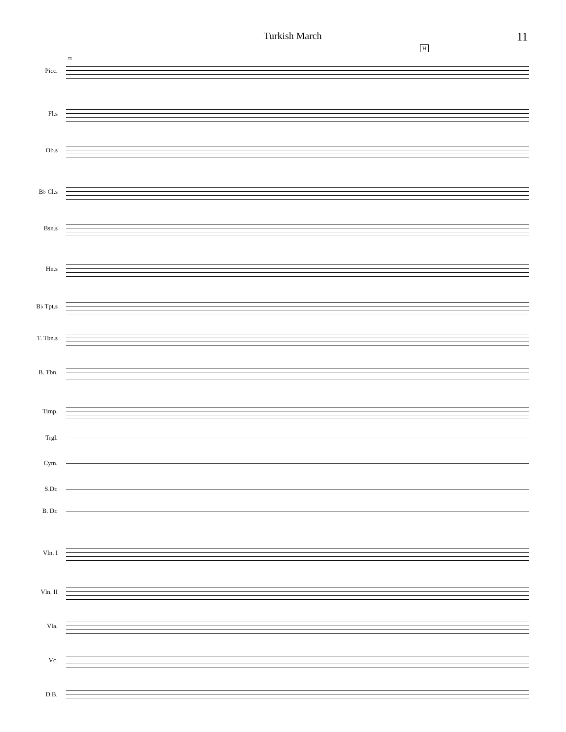Turkish March 11
H
75
Picc.
Fl.s
Ob.s
B♭ Cl.s
Bsn.s
Hn.s
B♭ Tpt.s
T. Tbn.s
B. Tbn.
Timp.
Trgl.
Cym.
S.Dr.
B. Dr.
Vln. I
Vln. II
Vla.
Vc.
D.B.